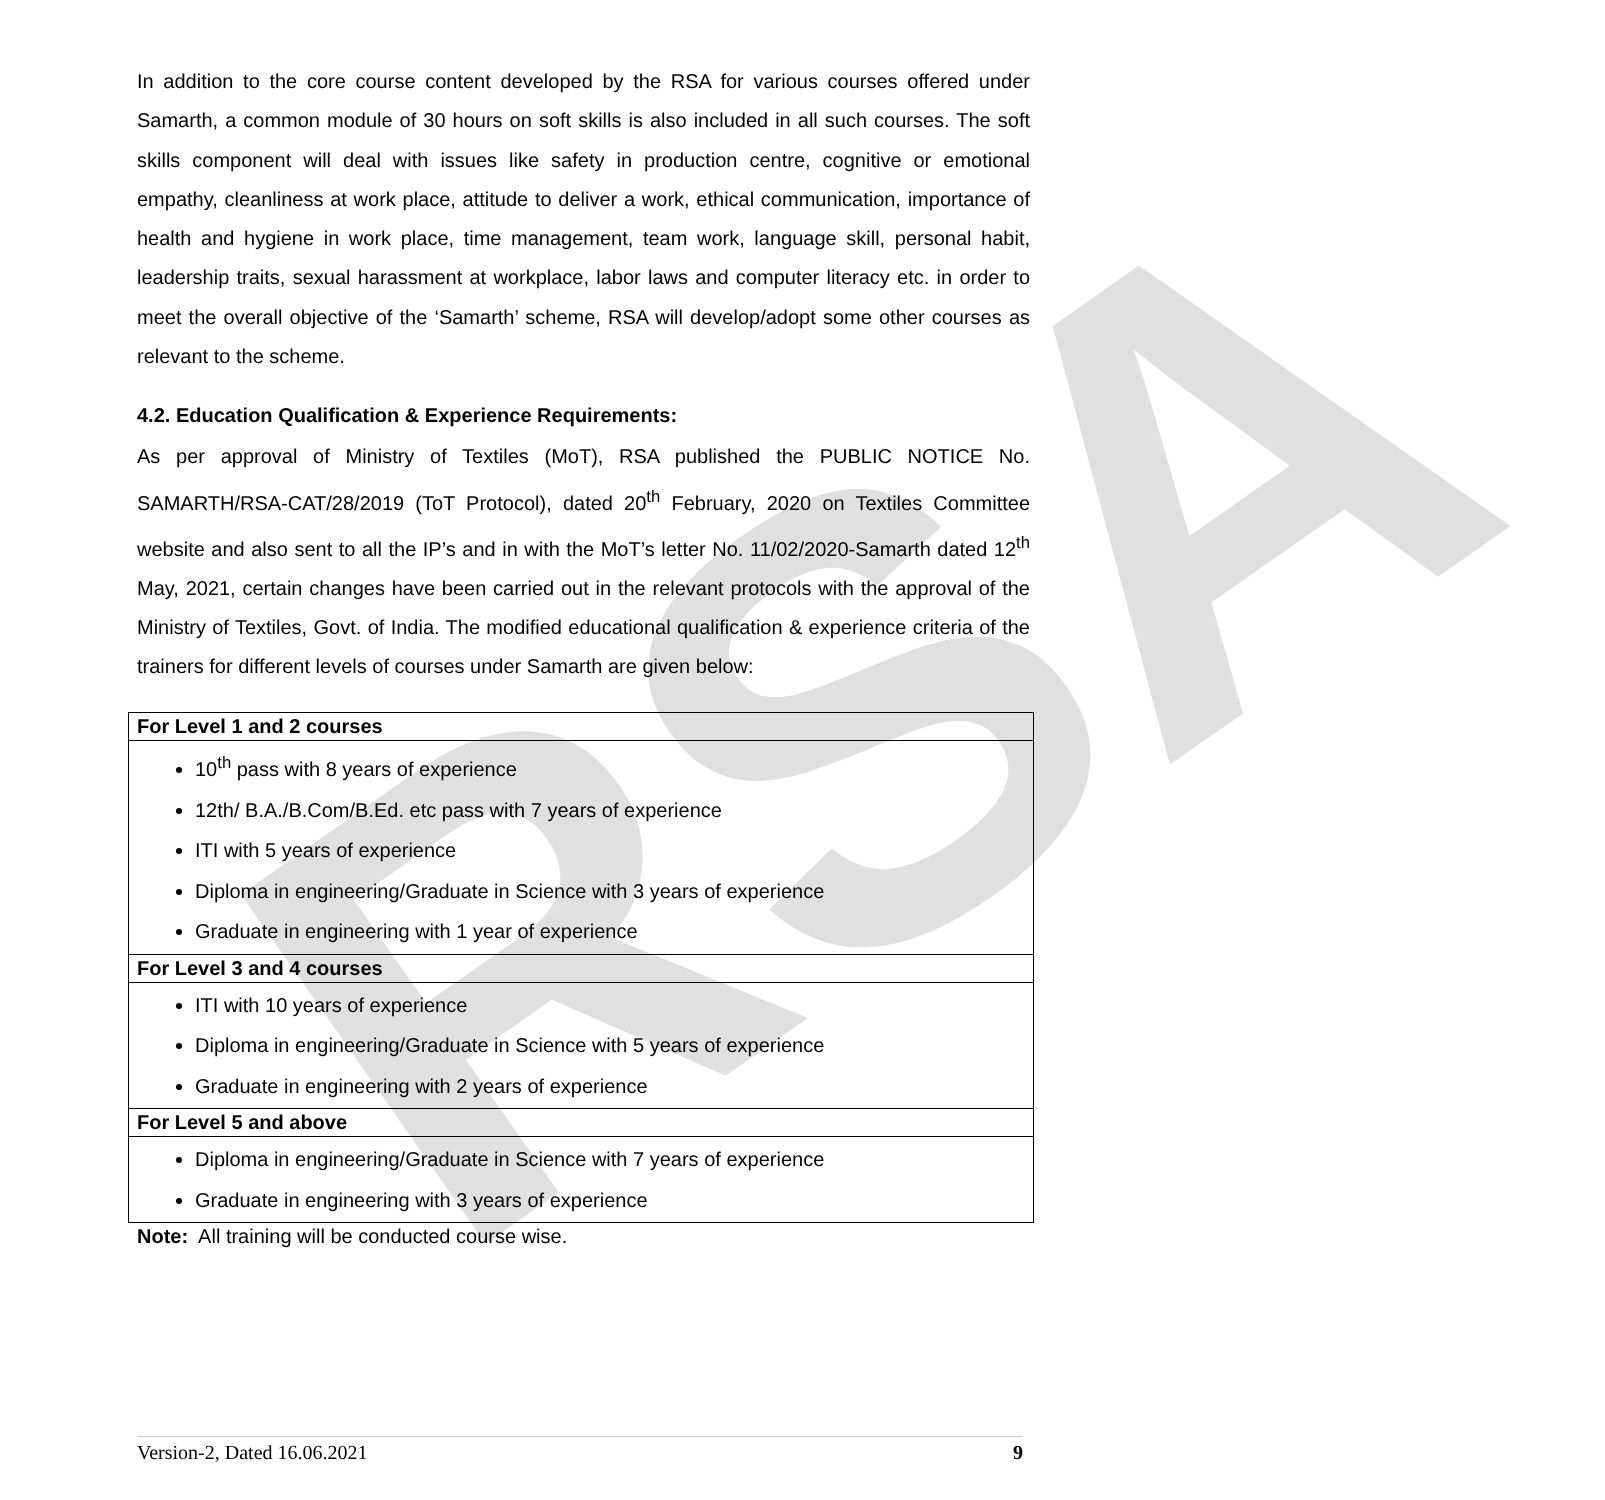RSA
In addition to the core course content developed by the RSA for various courses offered under Samarth, a common module of 30 hours on soft skills is also included in all such courses. The soft skills component will deal with issues like safety in production centre, cognitive or emotional empathy, cleanliness at work place, attitude to deliver a work, ethical communication, importance of health and hygiene in work place, time management, team work, language skill, personal habit, leadership traits, sexual harassment at workplace, labor laws and computer literacy etc. in order to meet the overall objective of the ‘Samarth’ scheme, RSA will develop/adopt some other courses as relevant to the scheme.
4.2. Education Qualification & Experience Requirements:
As per approval of Ministry of Textiles (MoT), RSA published the PUBLIC NOTICE No. SAMARTH/RSA-CAT/28/2019 (ToT Protocol), dated 20<sup>th</sup> February, 2020 on Textiles Committee website and also sent to all the IP’s and in with the MoT’s letter No. 11/02/2020-Samarth dated 12<sup>th</sup> May, 2021, certain changes have been carried out in the relevant protocols with the approval of the Ministry of Textiles, Govt. of India. The modified educational qualification & experience criteria of the trainers for different levels of courses under Samarth are given below:
| For Level 1 and 2 courses |
| 10<sup>th</sup> pass with 8 years of experience 12th/ B.A./B.Com/B.Ed. etc pass with 7 years of experience ITI with 5 years of experience Diploma in engineering/Graduate in Science with 3 years of experience Graduate in engineering with 1 year of experience |
| For Level 3 and 4 courses |
| ITI with 10 years of experience Diploma in engineering/Graduate in Science with 5 years of experience Graduate in engineering with 2 years of experience |
| For Level 5 and above |
| Diploma in engineering/Graduate in Science with 7 years of experience Graduate in engineering with 3 years of experience |
Note: All training will be conducted course wise.
Version-2, Dated 16.06.2021 9